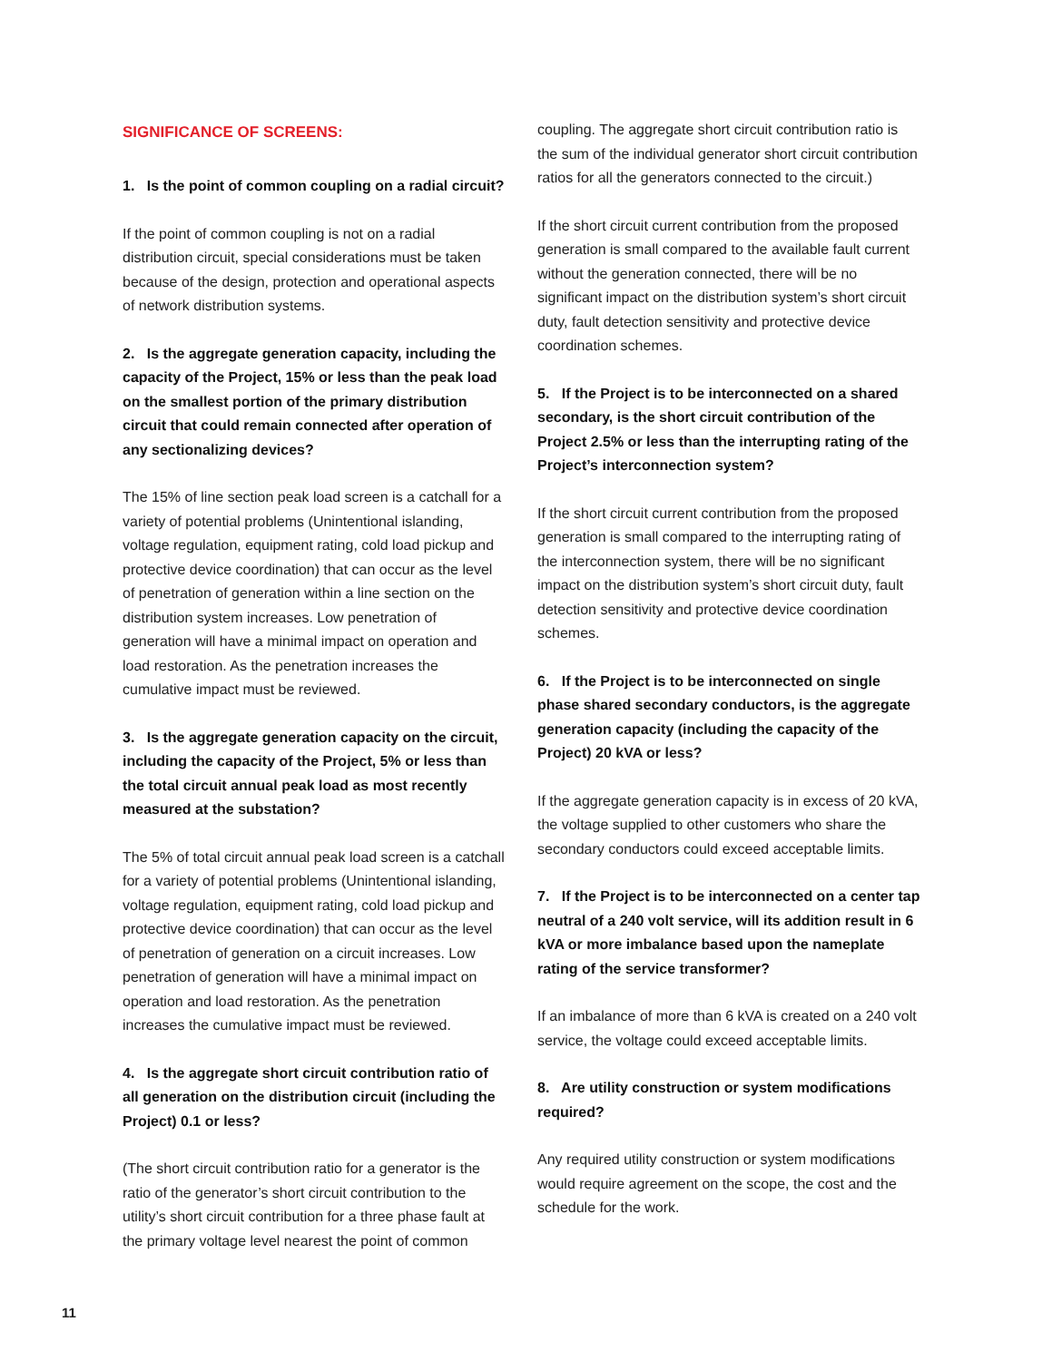SIGNIFICANCE OF SCREENS:
1. Is the point of common coupling on a radial circuit?
If the point of common coupling is not on a radial distribution circuit, special considerations must be taken because of the design, protection and operational aspects of network distribution systems.
2. Is the aggregate generation capacity, including the capacity of the Project, 15% or less than the peak load on the smallest portion of the primary distribution circuit that could remain connected after operation of any sectionalizing devices?
The 15% of line section peak load screen is a catchall for a variety of potential problems (Unintentional islanding, voltage regulation, equipment rating, cold load pickup and protective device coordination) that can occur as the level of penetration of generation within a line section on the distribution system increases. Low penetration of generation will have a minimal impact on operation and load restoration. As the penetration increases the cumulative impact must be reviewed.
3. Is the aggregate generation capacity on the circuit, including the capacity of the Project, 5% or less than the total circuit annual peak load as most recently measured at the substation?
The 5% of total circuit annual peak load screen is a catchall for a variety of potential problems (Unintentional islanding, voltage regulation, equipment rating, cold load pickup and protective device coordination) that can occur as the level of penetration of generation on a circuit increases. Low penetration of generation will have a minimal impact on operation and load restoration. As the penetration increases the cumulative impact must be reviewed.
4. Is the aggregate short circuit contribution ratio of all generation on the distribution circuit (including the Project) 0.1 or less?
(The short circuit contribution ratio for a generator is the ratio of the generator’s short circuit contribution to the utility’s short circuit contribution for a three phase fault at the primary voltage level nearest the point of common
coupling. The aggregate short circuit contribution ratio is the sum of the individual generator short circuit contribution ratios for all the generators connected to the circuit.)
If the short circuit current contribution from the proposed generation is small compared to the available fault current without the generation connected, there will be no significant impact on the distribution system’s short circuit duty, fault detection sensitivity and protective device coordination schemes.
5. If the Project is to be interconnected on a shared secondary, is the short circuit contribution of the Project 2.5% or less than the interrupting rating of the Project’s interconnection system?
If the short circuit current contribution from the proposed generation is small compared to the interrupting rating of the interconnection system, there will be no significant impact on the distribution system’s short circuit duty, fault detection sensitivity and protective device coordination schemes.
6. If the Project is to be interconnected on single phase shared secondary conductors, is the aggregate generation capacity (including the capacity of the Project) 20 kVA or less?
If the aggregate generation capacity is in excess of 20 kVA, the voltage supplied to other customers who share the secondary conductors could exceed acceptable limits.
7. If the Project is to be interconnected on a center tap neutral of a 240 volt service, will its addition result in 6 kVA or more imbalance based upon the nameplate rating of the service transformer?
If an imbalance of more than 6 kVA is created on a 240 volt service, the voltage could exceed acceptable limits.
8. Are utility construction or system modifications required?
Any required utility construction or system modifications would require agreement on the scope, the cost and the schedule for the work.
11